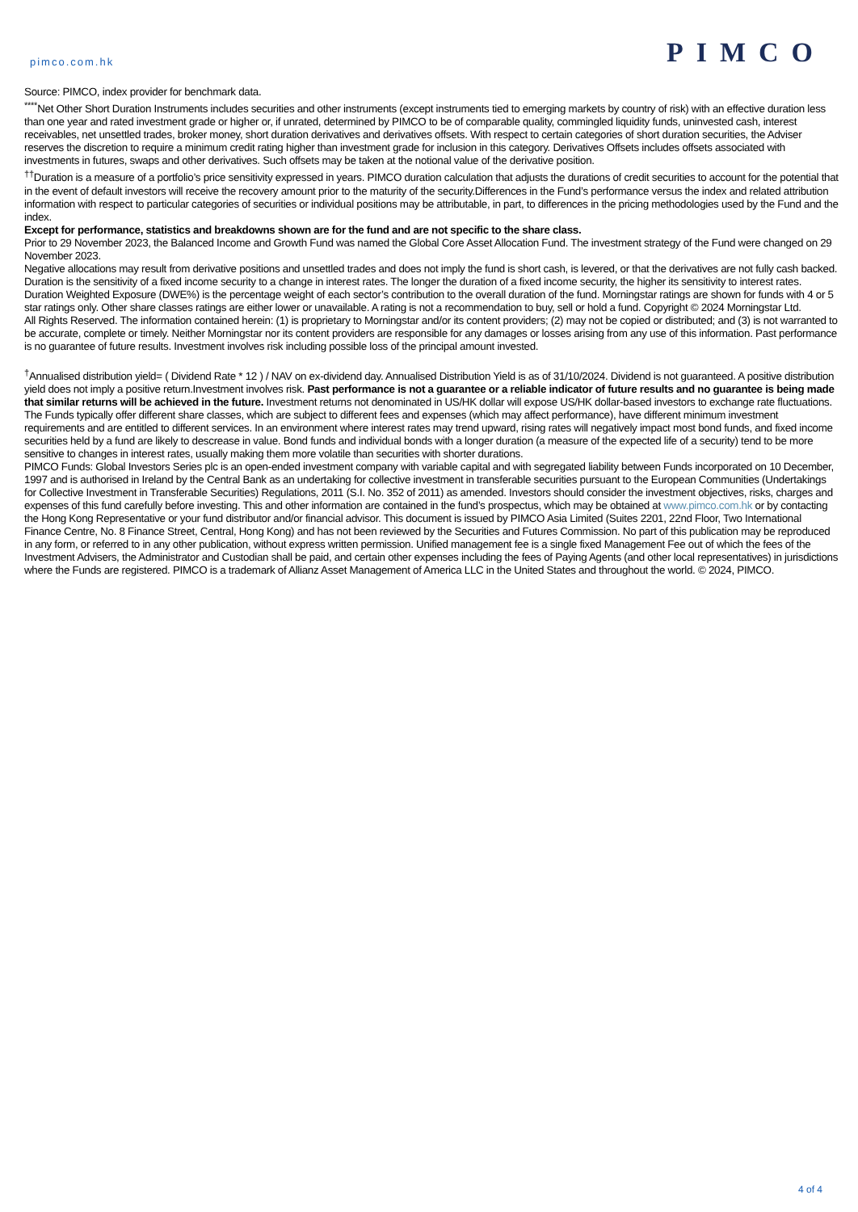pimco.com.hk PIMCO
Source: PIMCO, index provider for benchmark data.
<sup>****</sup>Net Other Short Duration Instruments includes securities and other instruments (except instruments tied to emerging markets by country of risk) with an effective duration less than one year and rated investment grade or higher or, if unrated, determined by PIMCO to be of comparable quality, commingled liquidity funds, uninvested cash, interest receivables, net unsettled trades, broker money, short duration derivatives and derivatives offsets. With respect to certain categories of short duration securities, the Adviser reserves the discretion to require a minimum credit rating higher than investment grade for inclusion in this category. Derivatives Offsets includes offsets associated with investments in futures, swaps and other derivatives. Such offsets may be taken at the notional value of the derivative position.
<sup>††</sup> Duration is a measure of a portfolio’s price sensitivity expressed in years. PIMCO duration calculation that adjusts the durations of credit securities to account for the potential that in the event of default investors will receive the recovery amount prior to the maturity of the security.Differences in the Fund’s performance versus the index and related attribution information with respect to particular categories of securities or individual positions may be attributable, in part, to differences in the pricing methodologies used by the Fund and the index.
Except for performance, statistics and breakdowns shown are for the fund and are not specific to the share class.
Prior to 29 November 2023, the Balanced Income and Growth Fund was named the Global Core Asset Allocation Fund. The investment strategy of the Fund were changed on 29 November 2023.
Negative allocations may result from derivative positions and unsettled trades and does not imply the fund is short cash, is levered, or that the derivatives are not fully cash backed. Duration is the sensitivity of a fixed income security to a change in interest rates. The longer the duration of a fixed income security, the higher its sensitivity to interest rates. Duration Weighted Exposure (DWE%) is the percentage weight of each sector’s contribution to the overall duration of the fund. Morningstar ratings are shown for funds with 4 or 5 star ratings only. Other share classes ratings are either lower or unavailable. A rating is not a recommendation to buy, sell or hold a fund. Copyright © 2024 Morningstar Ltd.
All Rights Reserved. The information contained herein: (1) is proprietary to Morningstar and/or its content providers; (2) may not be copied or distributed; and (3) is not warranted to be accurate, complete or timely. Neither Morningstar nor its content providers are responsible for any damages or losses arising from any use of this information. Past performance is no guarantee of future results. Investment involves risk including possible loss of the principal amount invested.
<sup>†</sup> Annualised distribution yield= ( Dividend Rate * 12 ) / NAV on ex-dividend day. Annualised Distribution Yield is as of 31/10/2024. Dividend is not guaranteed. A positive distribution yield does not imply a positive return.Investment involves risk. Past performance is not a guarantee or a reliable indicator of future results and no guarantee is being made that similar returns will be achieved in the future. Investment returns not denominated in US/HK dollar will expose US/HK dollar-based investors to exchange rate fluctuations. The Funds typically offer different share classes, which are subject to different fees and expenses (which may affect performance), have different minimum investment requirements and are entitled to different services. In an environment where interest rates may trend upward, rising rates will negatively impact most bond funds, and fixed income securities held by a fund are likely to descrease in value. Bond funds and individual bonds with a longer duration (a measure of the expected life of a security) tend to be more sensitive to changes in interest rates, usually making them more volatile than securities with shorter durations.
PIMCO Funds: Global Investors Series plc is an open-ended investment company with variable capital and with segregated liability between Funds incorporated on 10 December, 1997 and is authorised in Ireland by the Central Bank as an undertaking for collective investment in transferable securities pursuant to the European Communities (Undertakings for Collective Investment in Transferable Securities) Regulations, 2011 (S.I. No. 352 of 2011) as amended. Investors should consider the investment objectives, risks, charges and expenses of this fund carefully before investing. This and other information are contained in the fund’s prospectus, which may be obtained at www.pimco.com.hk or by contacting the Hong Kong Representative or your fund distributor and/or financial advisor. This document is issued by PIMCO Asia Limited (Suites 2201, 22nd Floor, Two International Finance Centre, No. 8 Finance Street, Central, Hong Kong) and has not been reviewed by the Securities and Futures Commission. No part of this publication may be reproduced in any form, or referred to in any other publication, without express written permission. Unified management fee is a single fixed Management Fee out of which the fees of the Investment Advisers, the Administrator and Custodian shall be paid, and certain other expenses including the fees of Paying Agents (and other local representatives) in jurisdictions where the Funds are registered. PIMCO is a trademark of Allianz Asset Management of America LLC in the United States and throughout the world. © 2024, PIMCO.
4 of 4